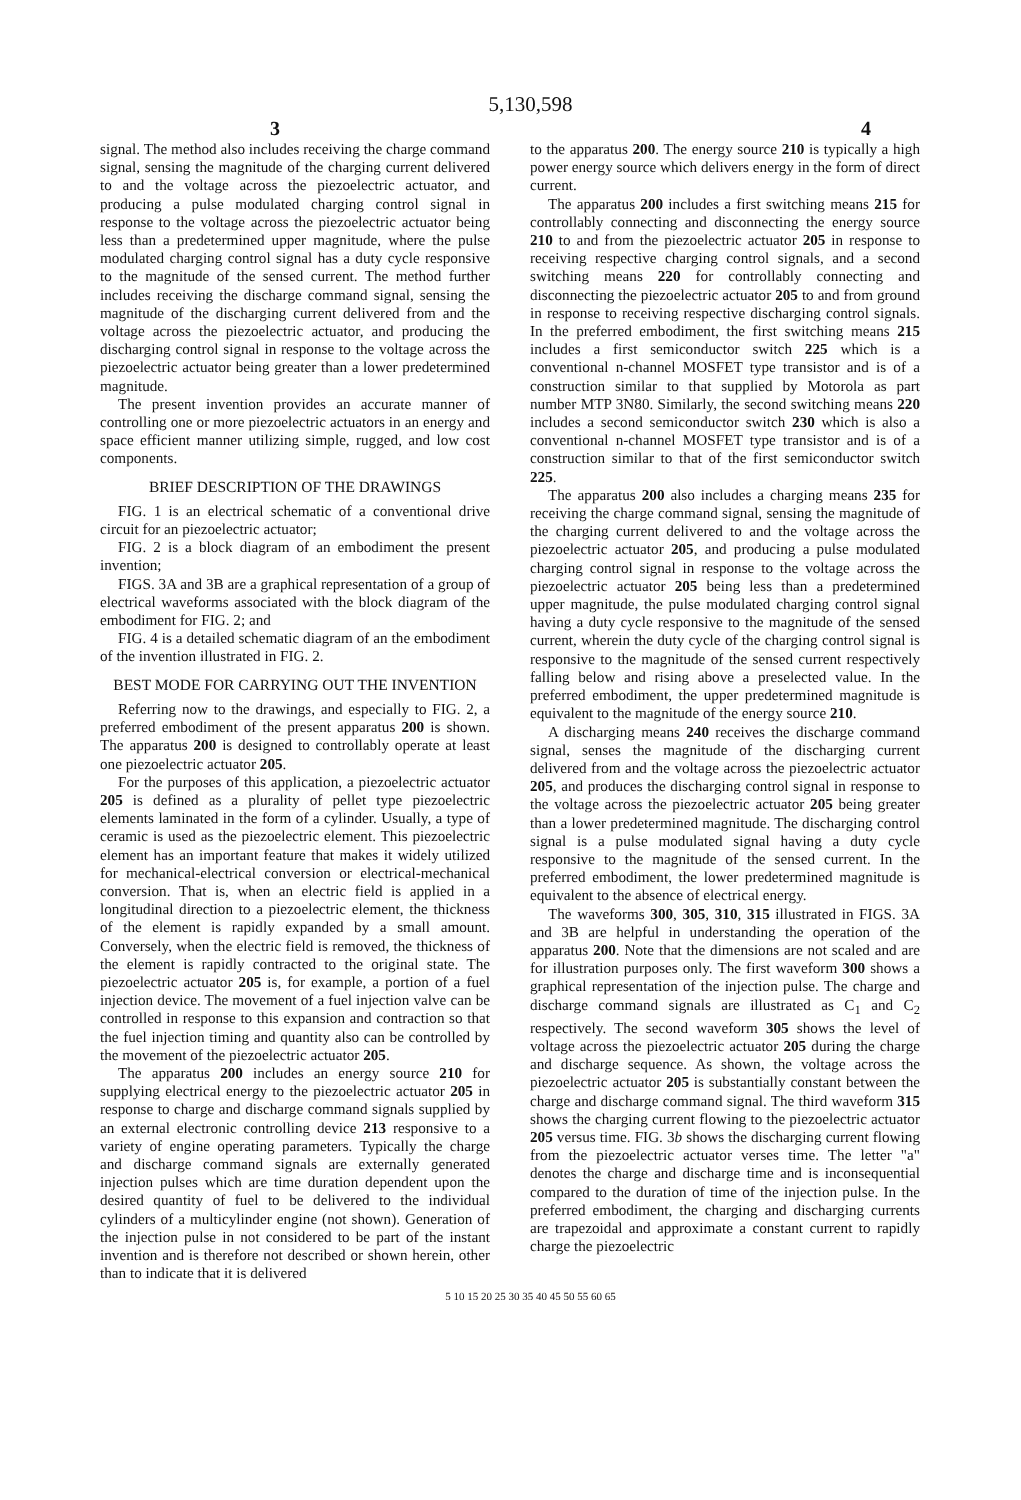5,130,598
3 4
signal. The method also includes receiving the charge command signal, sensing the magnitude of the charging current delivered to and the voltage across the piezoelectric actuator, and producing a pulse modulated charging control signal in response to the voltage across the piezoelectric actuator being less than a predetermined upper magnitude, where the pulse modulated charging control signal has a duty cycle responsive to the magnitude of the sensed current. The method further includes receiving the discharge command signal, sensing the magnitude of the discharging current delivered from and the voltage across the piezoelectric actuator, and producing the discharging control signal in response to the voltage across the piezoelectric actuator being greater than a lower predetermined magnitude.
The present invention provides an accurate manner of controlling one or more piezoelectric actuators in an energy and space efficient manner utilizing simple, rugged, and low cost components.
BRIEF DESCRIPTION OF THE DRAWINGS
FIG. 1 is an electrical schematic of a conventional drive circuit for an piezoelectric actuator;
FIG. 2 is a block diagram of an embodiment the present invention;
FIGS. 3A and 3B are a graphical representation of a group of electrical waveforms associated with the block diagram of the embodiment for FIG. 2; and
FIG. 4 is a detailed schematic diagram of an the embodiment of the invention illustrated in FIG. 2.
BEST MODE FOR CARRYING OUT THE INVENTION
Referring now to the drawings, and especially to FIG. 2, a preferred embodiment of the present apparatus 200 is shown. The apparatus 200 is designed to controllably operate at least one piezoelectric actuator 205.
For the purposes of this application, a piezoelectric actuator 205 is defined as a plurality of pellet type piezoelectric elements laminated in the form of a cylinder. Usually, a type of ceramic is used as the piezoelectric element. This piezoelectric element has an important feature that makes it widely utilized for mechanical-electrical conversion or electrical-mechanical conversion. That is, when an electric field is applied in a longitudinal direction to a piezoelectric element, the thickness of the element is rapidly expanded by a small amount. Conversely, when the electric field is removed, the thickness of the element is rapidly contracted to the original state. The piezoelectric actuator 205 is, for example, a portion of a fuel injection device. The movement of a fuel injection valve can be controlled in response to this expansion and contraction so that the fuel injection timing and quantity also can be controlled by the movement of the piezoelectric actuator 205.
The apparatus 200 includes an energy source 210 for supplying electrical energy to the piezoelectric actuator 205 in response to charge and discharge command signals supplied by an external electronic controlling device 213 responsive to a variety of engine operating parameters. Typically the charge and discharge command signals are externally generated injection pulses which are time duration dependent upon the desired quantity of fuel to be delivered to the individual cylinders of a multicylinder engine (not shown). Generation of the injection pulse in not considered to be part of the instant invention and is therefore not described or shown herein, other than to indicate that it is delivered
to the apparatus 200. The energy source 210 is typically a high power energy source which delivers energy in the form of direct current.
The apparatus 200 includes a first switching means 215 for controllably connecting and disconnecting the energy source 210 to and from the piezoelectric actuator 205 in response to receiving respective charging control signals, and a second switching means 220 for controllably connecting and disconnecting the piezoelectric actuator 205 to and from ground in response to receiving respective discharging control signals. In the preferred embodiment, the first switching means 215 includes a first semiconductor switch 225 which is a conventional n-channel MOSFET type transistor and is of a construction similar to that supplied by Motorola as part number MTP 3N80. Similarly, the second switching means 220 includes a second semiconductor switch 230 which is also a conventional n-channel MOSFET type transistor and is of a construction similar to that of the first semiconductor switch 225.
The apparatus 200 also includes a charging means 235 for receiving the charge command signal, sensing the magnitude of the charging current delivered to and the voltage across the piezoelectric actuator 205, and producing a pulse modulated charging control signal in response to the voltage across the piezoelectric actuator 205 being less than a predetermined upper magnitude, the pulse modulated charging control signal having a duty cycle responsive to the magnitude of the sensed current, wherein the duty cycle of the charging control signal is responsive to the magnitude of the sensed current respectively falling below and rising above a preselected value. In the preferred embodiment, the upper predetermined magnitude is equivalent to the magnitude of the energy source 210.
A discharging means 240 receives the discharge command signal, senses the magnitude of the discharging current delivered from and the voltage across the piezoelectric actuator 205, and produces the discharging control signal in response to the voltage across the piezoelectric actuator 205 being greater than a lower predetermined magnitude. The discharging control signal is a pulse modulated signal having a duty cycle responsive to the magnitude of the sensed current. In the preferred embodiment, the lower predetermined magnitude is equivalent to the absence of electrical energy.
The waveforms 300, 305, 310, 315 illustrated in FIGS. 3A and 3B are helpful in understanding the operation of the apparatus 200. Note that the dimensions are not scaled and are for illustration purposes only. The first waveform 300 shows a graphical representation of the injection pulse. The charge and discharge command signals are illustrated as C<sub>1</sub> and C<sub>2</sub> respectively. The second waveform 305 shows the level of voltage across the piezoelectric actuator 205 during the charge and discharge sequence. As shown, the voltage across the piezoelectric actuator 205 is substantially constant between the charge and discharge command signal. The third waveform 315 shows the charging current flowing to the piezoelectric actuator 205 versus time. FIG. 3b shows the discharging current flowing from the piezoelectric actuator verses time. The letter "a" denotes the charge and discharge time and is inconsequential compared to the duration of time of the injection pulse. In the preferred embodiment, the charging and discharging currents are trapezoidal and approximate a constant current to rapidly charge the piezoelectric
5 10 15 20 25 30 35 40 45 50 55 60 65